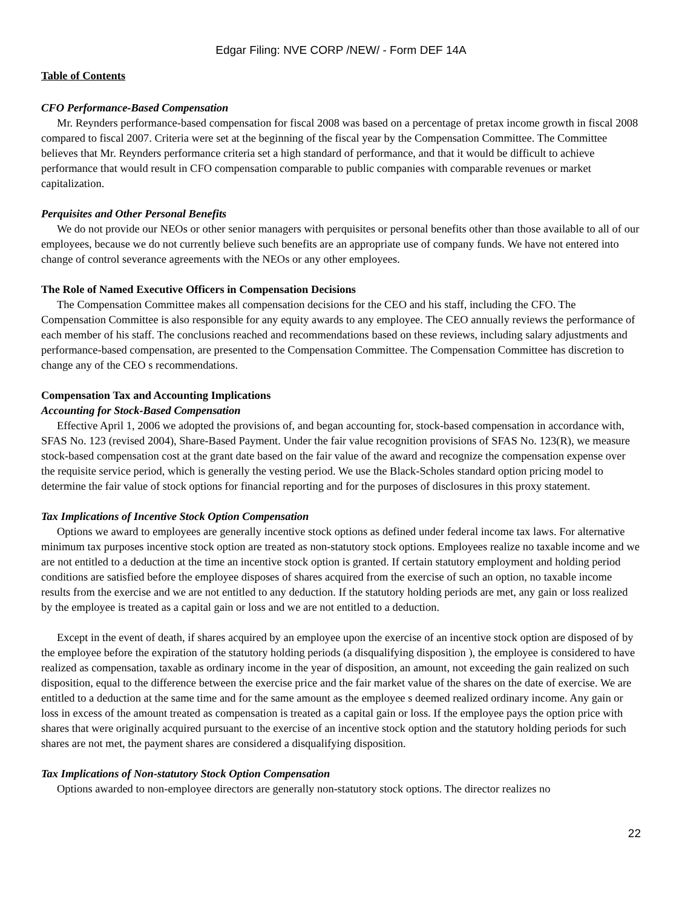Edgar Filing: NVE CORP /NEW/ - Form DEF 14A
Table of Contents
CFO Performance-Based Compensation
Mr. Reynders performance-based compensation for fiscal 2008 was based on a percentage of pretax income growth in fiscal 2008 compared to fiscal 2007. Criteria were set at the beginning of the fiscal year by the Compensation Committee. The Committee believes that Mr. Reynders performance criteria set a high standard of performance, and that it would be difficult to achieve performance that would result in CFO compensation comparable to public companies with comparable revenues or market capitalization.
Perquisites and Other Personal Benefits
We do not provide our NEOs or other senior managers with perquisites or personal benefits other than those available to all of our employees, because we do not currently believe such benefits are an appropriate use of company funds. We have not entered into change of control severance agreements with the NEOs or any other employees.
The Role of Named Executive Officers in Compensation Decisions
The Compensation Committee makes all compensation decisions for the CEO and his staff, including the CFO. The Compensation Committee is also responsible for any equity awards to any employee. The CEO annually reviews the performance of each member of his staff. The conclusions reached and recommendations based on these reviews, including salary adjustments and performance-based compensation, are presented to the Compensation Committee. The Compensation Committee has discretion to change any of the CEO s recommendations.
Compensation Tax and Accounting Implications
Accounting for Stock-Based Compensation
Effective April 1, 2006 we adopted the provisions of, and began accounting for, stock-based compensation in accordance with, SFAS No. 123 (revised 2004), Share-Based Payment. Under the fair value recognition provisions of SFAS No. 123(R), we measure stock-based compensation cost at the grant date based on the fair value of the award and recognize the compensation expense over the requisite service period, which is generally the vesting period. We use the Black-Scholes standard option pricing model to determine the fair value of stock options for financial reporting and for the purposes of disclosures in this proxy statement.
Tax Implications of Incentive Stock Option Compensation
Options we award to employees are generally incentive stock options as defined under federal income tax laws. For alternative minimum tax purposes incentive stock option are treated as non-statutory stock options. Employees realize no taxable income and we are not entitled to a deduction at the time an incentive stock option is granted. If certain statutory employment and holding period conditions are satisfied before the employee disposes of shares acquired from the exercise of such an option, no taxable income results from the exercise and we are not entitled to any deduction. If the statutory holding periods are met, any gain or loss realized by the employee is treated as a capital gain or loss and we are not entitled to a deduction.
Except in the event of death, if shares acquired by an employee upon the exercise of an incentive stock option are disposed of by the employee before the expiration of the statutory holding periods (a disqualifying disposition ), the employee is considered to have realized as compensation, taxable as ordinary income in the year of disposition, an amount, not exceeding the gain realized on such disposition, equal to the difference between the exercise price and the fair market value of the shares on the date of exercise. We are entitled to a deduction at the same time and for the same amount as the employee s deemed realized ordinary income. Any gain or loss in excess of the amount treated as compensation is treated as a capital gain or loss. If the employee pays the option price with shares that were originally acquired pursuant to the exercise of an incentive stock option and the statutory holding periods for such shares are not met, the payment shares are considered a disqualifying disposition.
Tax Implications of Non-statutory Stock Option Compensation
Options awarded to non-employee directors are generally non-statutory stock options. The director realizes no
22